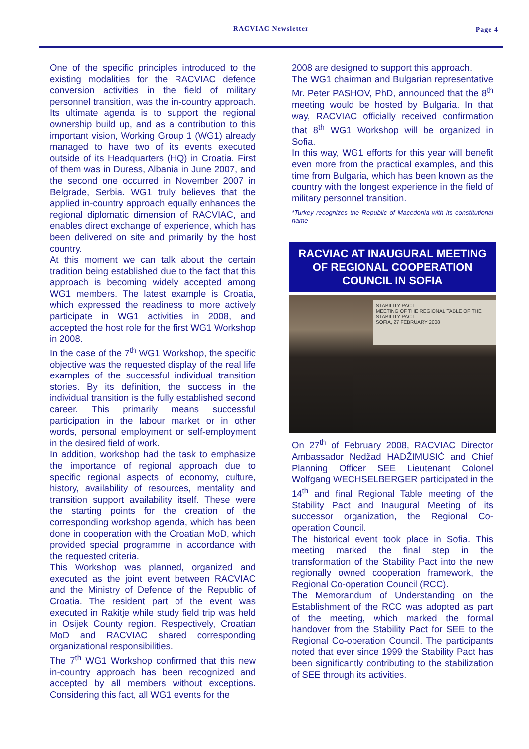RACVIAC Newsletter Page 4
One of the specific principles introduced to the existing modalities for the RACVIAC defence conversion activities in the field of military personnel transition, was the in-country approach. Its ultimate agenda is to support the regional ownership build up, and as a contribution to this important vision, Working Group 1 (WG1) already managed to have two of its events executed outside of its Headquarters (HQ) in Croatia. First of them was in Duress, Albania in June 2007, and the second one occurred in November 2007 in Belgrade, Serbia. WG1 truly believes that the applied in-country approach equally enhances the regional diplomatic dimension of RACVIAC, and enables direct exchange of experience, which has been delivered on site and primarily by the host country.
At this moment we can talk about the certain tradition being established due to the fact that this approach is becoming widely accepted among WG1 members. The latest example is Croatia, which expressed the readiness to more actively participate in WG1 activities in 2008, and accepted the host role for the first WG1 Workshop in 2008.
In the case of the 7<sup>th</sup> WG1 Workshop, the specific objective was the requested display of the real life examples of the successful individual transition stories. By its definition, the success in the individual transition is the fully established second career. This primarily means successful participation in the labour market or in other words, personal employment or self-employment in the desired field of work.
In addition, workshop had the task to emphasize the importance of regional approach due to specific regional aspects of economy, culture, history, availability of resources, mentality and transition support availability itself. These were the starting points for the creation of the corresponding workshop agenda, which has been done in cooperation with the Croatian MoD, which provided special programme in accordance with the requested criteria.
This Workshop was planned, organized and executed as the joint event between RACVIAC and the Ministry of Defence of the Republic of Croatia. The resident part of the event was executed in Rakitje while study field trip was held in Osijek County region. Respectively, Croatian MoD and RACVIAC shared corresponding organizational responsibilities.
The 7<sup>th</sup> WG1 Workshop confirmed that this new in-country approach has been recognized and accepted by all members without exceptions. Considering this fact, all WG1 events for the
2008 are designed to support this approach.
The WG1 chairman and Bulgarian representative Mr. Peter PASHOV, PhD, announced that the 8<sup>th</sup> meeting would be hosted by Bulgaria. In that way, RACVIAC officially received confirmation that 8<sup>th</sup> WG1 Workshop will be organized in Sofia.
In this way, WG1 efforts for this year will benefit even more from the practical examples, and this time from Bulgaria, which has been known as the country with the longest experience in the field of military personnel transition.
*Turkey recognizes the Republic of Macedonia with its constitutional name
RACVIAC AT INAUGURAL MEETING OF REGIONAL COOPERATION COUNCIL IN SOFIA
STABILITY PACT
MEETING OF THE REGIONAL TABLE OF THE STABILITY PACT
SOFIA, 27 FEBRUARY 2008
On 27<sup>th</sup> of February 2008, RACVIAC Director Ambassador Nedžad HADŽIMUSIĆ and Chief Planning Officer SEE Lieutenant Colonel Wolfgang WECHSELBERGER participated in the 14<sup>th</sup> and final Regional Table meeting of the Stability Pact and Inaugural Meeting of its successor organization, the Regional Co-operation Council.
The historical event took place in Sofia. This meeting marked the final step in the transformation of the Stability Pact into the new regionally owned cooperation framework, the Regional Co-operation Council (RCC).
The Memorandum of Understanding on the Establishment of the RCC was adopted as part of the meeting, which marked the formal handover from the Stability Pact for SEE to the Regional Co-operation Council. The participants noted that ever since 1999 the Stability Pact has been significantly contributing to the stabilization of SEE through its activities.